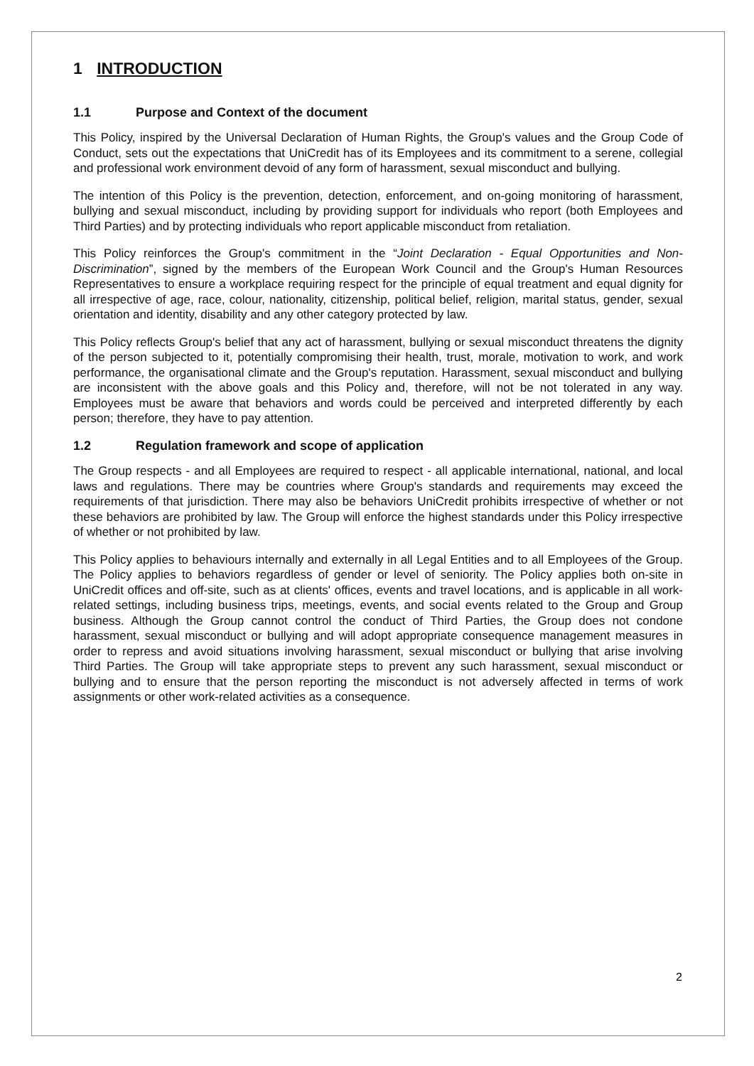1 INTRODUCTION
1.1 Purpose and Context of the document
This Policy, inspired by the Universal Declaration of Human Rights, the Group's values and the Group Code of Conduct, sets out the expectations that UniCredit has of its Employees and its commitment to a serene, collegial and professional work environment devoid of any form of harassment, sexual misconduct and bullying.
The intention of this Policy is the prevention, detection, enforcement, and on-going monitoring of harassment, bullying and sexual misconduct, including by providing support for individuals who report (both Employees and Third Parties) and by protecting individuals who report applicable misconduct from retaliation.
This Policy reinforces the Group's commitment in the “Joint Declaration - Equal Opportunities and Non-Discrimination”, signed by the members of the European Work Council and the Group's Human Resources Representatives to ensure a workplace requiring respect for the principle of equal treatment and equal dignity for all irrespective of age, race, colour, nationality, citizenship, political belief, religion, marital status, gender, sexual orientation and identity, disability and any other category protected by law.
This Policy reflects Group's belief that any act of harassment, bullying or sexual misconduct threatens the dignity of the person subjected to it, potentially compromising their health, trust, morale, motivation to work, and work performance, the organisational climate and the Group's reputation. Harassment, sexual misconduct and bullying are inconsistent with the above goals and this Policy and, therefore, will not be not tolerated in any way. Employees must be aware that behaviors and words could be perceived and interpreted differently by each person; therefore, they have to pay attention.
1.2 Regulation framework and scope of application
The Group respects - and all Employees are required to respect - all applicable international, national, and local laws and regulations. There may be countries where Group's standards and requirements may exceed the requirements of that jurisdiction. There may also be behaviors UniCredit prohibits irrespective of whether or not these behaviors are prohibited by law. The Group will enforce the highest standards under this Policy irrespective of whether or not prohibited by law.
This Policy applies to behaviours internally and externally in all Legal Entities and to all Employees of the Group. The Policy applies to behaviors regardless of gender or level of seniority. The Policy applies both on-site in UniCredit offices and off-site, such as at clients' offices, events and travel locations, and is applicable in all work-related settings, including business trips, meetings, events, and social events related to the Group and Group business. Although the Group cannot control the conduct of Third Parties, the Group does not condone harassment, sexual misconduct or bullying and will adopt appropriate consequence management measures in order to repress and avoid situations involving harassment, sexual misconduct or bullying that arise involving Third Parties. The Group will take appropriate steps to prevent any such harassment, sexual misconduct or bullying and to ensure that the person reporting the misconduct is not adversely affected in terms of work assignments or other work-related activities as a consequence.
2